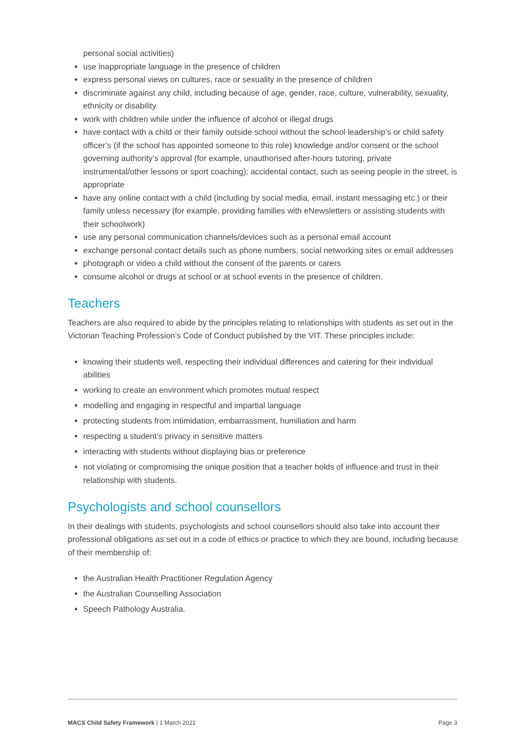personal social activities)
use inappropriate language in the presence of children
express personal views on cultures, race or sexuality in the presence of children
discriminate against any child, including because of age, gender, race, culture, vulnerability, sexuality, ethnicity or disability
work with children while under the influence of alcohol or illegal drugs
have contact with a child or their family outside school without the school leadership’s or child safety officer’s (if the school has appointed someone to this role) knowledge and/or consent or the school governing authority’s approval (for example, unauthorised after-hours tutoring, private instrumental/other lessons or sport coaching); accidental contact, such as seeing people in the street, is appropriate
have any online contact with a child (including by social media, email, instant messaging etc.) or their family unless necessary (for example, providing families with eNewsletters or assisting students with their schoolwork)
use any personal communication channels/devices such as a personal email account
exchange personal contact details such as phone numbers, social networking sites or email addresses
photograph or video a child without the consent of the parents or carers
consume alcohol or drugs at school or at school events in the presence of children.
Teachers
Teachers are also required to abide by the principles relating to relationships with students as set out in the Victorian Teaching Profession’s Code of Conduct published by the VIT. These principles include:
knowing their students well, respecting their individual differences and catering for their individual abilities
working to create an environment which promotes mutual respect
modelling and engaging in respectful and impartial language
protecting students from intimidation, embarrassment, humiliation and harm
respecting a student’s privacy in sensitive matters
interacting with students without displaying bias or preference
not violating or compromising the unique position that a teacher holds of influence and trust in their relationship with students.
Psychologists and school counsellors
In their dealings with students, psychologists and school counsellors should also take into account their professional obligations as set out in a code of ethics or practice to which they are bound, including because of their membership of:
the Australian Health Practitioner Regulation Agency
the Australian Counselling Association
Speech Pathology Australia.
MACS Child Safety Framework | 1 March 2021 Page 3